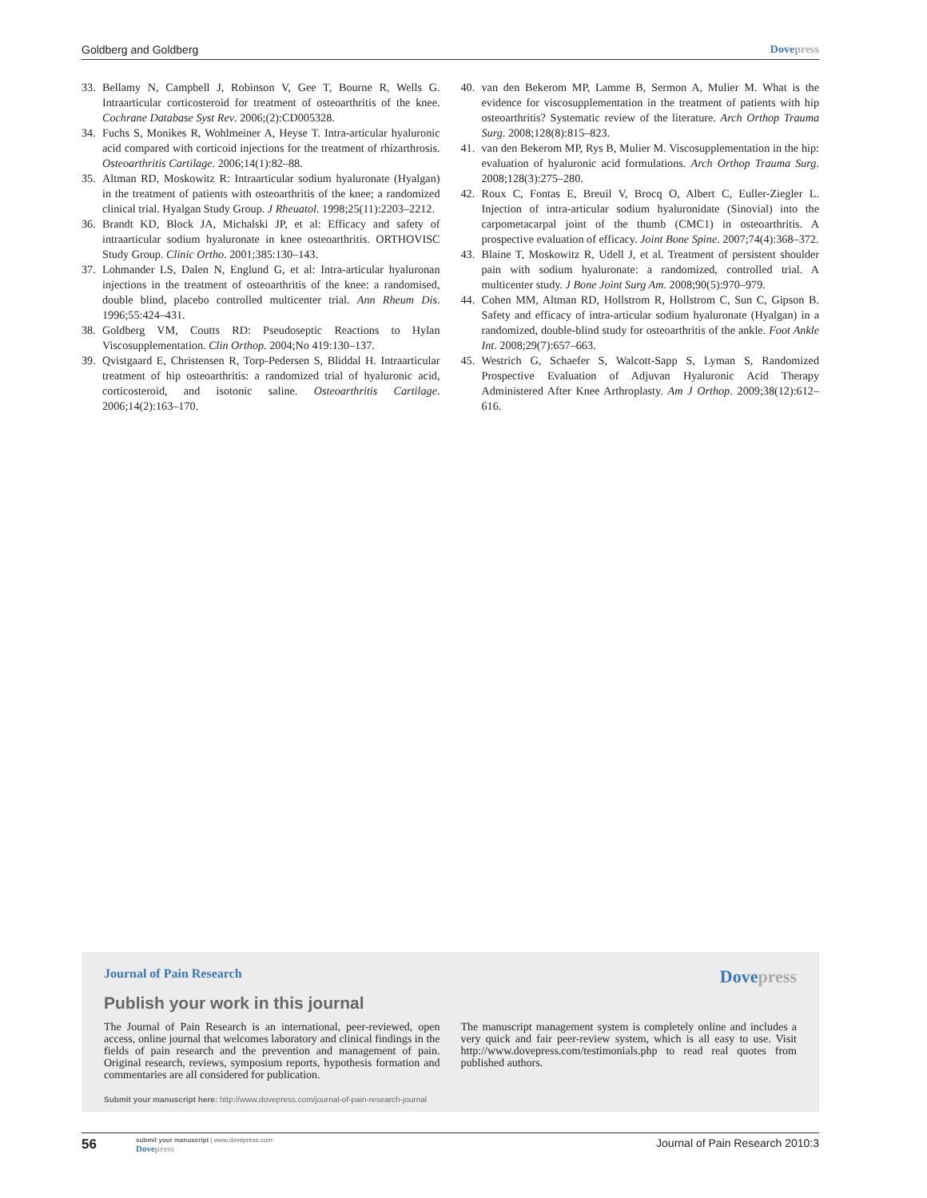Goldberg and Goldberg Dovepress
33. Bellamy N, Campbell J, Robinson V, Gee T, Bourne R, Wells G. Intraarticular corticosteroid for treatment of osteoarthritis of the knee. Cochrane Database Syst Rev. 2006;(2):CD005328.
34. Fuchs S, Monikes R, Wohlmeiner A, Heyse T. Intra-articular hyaluronic acid compared with corticoid injections for the treatment of rhizarthrosis. Osteoarthritis Cartilage. 2006;14(1):82–88.
35. Altman RD, Moskowitz R: Intraarticular sodium hyaluronate (Hyalgan) in the treatment of patients with osteoarthritis of the knee; a randomized clinical trial. Hyalgan Study Group. J Rheuatol. 1998;25(11):2203–2212.
36. Brandt KD, Block JA, Michalski JP, et al: Efficacy and safety of intraarticular sodium hyaluronate in knee osteoarthritis. ORTHOVISC Study Group. Clinic Ortho. 2001;385:130–143.
37. Lohmander LS, Dalen N, Englund G, et al: Intra-articular hyaluronan injections in the treatment of osteoarthritis of the knee: a randomised, double blind, placebo controlled multicenter trial. Ann Rheum Dis. 1996;55:424–431.
38. Goldberg VM, Coutts RD: Pseudoseptic Reactions to Hylan Viscosupplementation. Clin Orthop. 2004;No 419:130–137.
39. Qvistgaard E, Christensen R, Torp-Pedersen S, Bliddal H. Intraarticular treatment of hip osteoarthritis: a randomized trial of hyaluronic acid, corticosteroid, and isotonic saline. Osteoarthritis Cartilage. 2006;14(2):163–170.
40. van den Bekerom MP, Lamme B, Sermon A, Mulier M. What is the evidence for viscosupplementation in the treatment of patients with hip osteoarthritis? Systematic review of the literature. Arch Orthop Trauma Surg. 2008;128(8):815–823.
41. van den Bekerom MP, Rys B, Mulier M. Viscosupplementation in the hip: evaluation of hyaluronic acid formulations. Arch Orthop Trauma Surg. 2008;128(3):275–280.
42. Roux C, Fontas E, Breuil V, Brocq O, Albert C, Euller-Ziegler L. Injection of intra-articular sodium hyaluronidate (Sinovial) into the carpometacarpal joint of the thumb (CMC1) in osteoarthritis. A prospective evaluation of efficacy. Joint Bone Spine. 2007;74(4):368–372.
43. Blaine T, Moskowitz R, Udell J, et al. Treatment of persistent shoulder pain with sodium hyaluronate: a randomized, controlled trial. A multicenter study. J Bone Joint Surg Am. 2008;90(5):970–979.
44. Cohen MM, Altman RD, Hollstrom R, Hollstrom C, Sun C, Gipson B. Safety and efficacy of intra-articular sodium hyaluronate (Hyalgan) in a randomized, double-blind study for osteoarthritis of the ankle. Foot Ankle Int. 2008;29(7):657–663.
45. Westrich G, Schaefer S, Walcott-Sapp S, Lyman S, Randomized Prospective Evaluation of Adjuvan Hyaluronic Acid Therapy Administered After Knee Arthroplasty. Am J Orthop. 2009;38(12):612–616.
Journal of Pain Research Dovepress
Publish your work in this journal
The Journal of Pain Research is an international, peer-reviewed, open access, online journal that welcomes laboratory and clinical findings in the fields of pain research and the prevention and management of pain. Original research, reviews, symposium reports, hypothesis formation and commentaries are all considered for publication.
The manuscript management system is completely online and includes a very quick and fair peer-review system, which is all easy to use. Visit http://www.dovepress.com/testimonials.php to read real quotes from published authors.
Submit your manuscript here: http://www.dovepress.com/journal-of-pain-research-journal
56
submit your manuscript | www.dovepress.com
Dovepress
Journal of Pain Research 2010:3